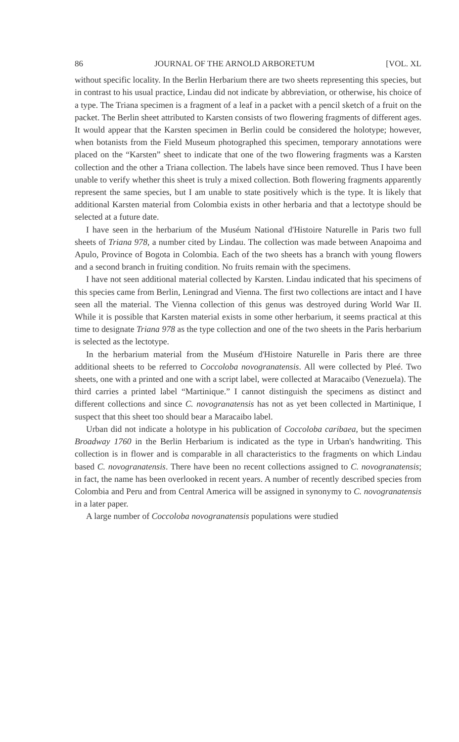86 JOURNAL OF THE ARNOLD ARBORETUM [VOL. XL
without specific locality. In the Berlin Herbarium there are two sheets representing this species, but in contrast to his usual practice, Lindau did not indicate by abbreviation, or otherwise, his choice of a type. The Triana specimen is a fragment of a leaf in a packet with a pencil sketch of a fruit on the packet. The Berlin sheet attributed to Karsten consists of two flowering fragments of different ages. It would appear that the Karsten specimen in Berlin could be considered the holotype; however, when botanists from the Field Museum photographed this specimen, temporary annotations were placed on the “Karsten” sheet to indicate that one of the two flowering fragments was a Karsten collection and the other a Triana collection. The labels have since been removed. Thus I have been unable to verify whether this sheet is truly a mixed collection. Both flowering fragments apparently represent the same species, but I am unable to state positively which is the type. It is likely that additional Karsten material from Colombia exists in other herbaria and that a lectotype should be selected at a future date.
I have seen in the herbarium of the Muséum National d'Histoire Naturelle in Paris two full sheets of Triana 978, a number cited by Lindau. The collection was made between Anapoima and Apulo, Province of Bogota in Colombia. Each of the two sheets has a branch with young flowers and a second branch in fruiting condition. No fruits remain with the specimens.
I have not seen additional material collected by Karsten. Lindau indicated that his specimens of this species came from Berlin, Leningrad and Vienna. The first two collections are intact and I have seen all the material. The Vienna collection of this genus was destroyed during World War II. While it is possible that Karsten material exists in some other herbarium, it seems practical at this time to designate Triana 978 as the type collection and one of the two sheets in the Paris herbarium is selected as the lectotype.
In the herbarium material from the Muséum d'Histoire Naturelle in Paris there are three additional sheets to be referred to Coccoloba novogranatensis. All were collected by Pleé. Two sheets, one with a printed and one with a script label, were collected at Maracaibo (Venezuela). The third carries a printed label “Martinique.” I cannot distinguish the specimens as distinct and different collections and since C. novogranatensis has not as yet been collected in Martinique, I suspect that this sheet too should bear a Maracaibo label.
Urban did not indicate a holotype in his publication of Coccoloba caribaea, but the specimen Broadway 1760 in the Berlin Herbarium is indicated as the type in Urban's handwriting. This collection is in flower and is comparable in all characteristics to the fragments on which Lindau based C. novogranatensis. There have been no recent collections assigned to C. novogranatensis; in fact, the name has been overlooked in recent years. A number of recently described species from Colombia and Peru and from Central America will be assigned in synonymy to C. novogranatensis in a later paper.
A large number of Coccoloba novogranatensis populations were studied